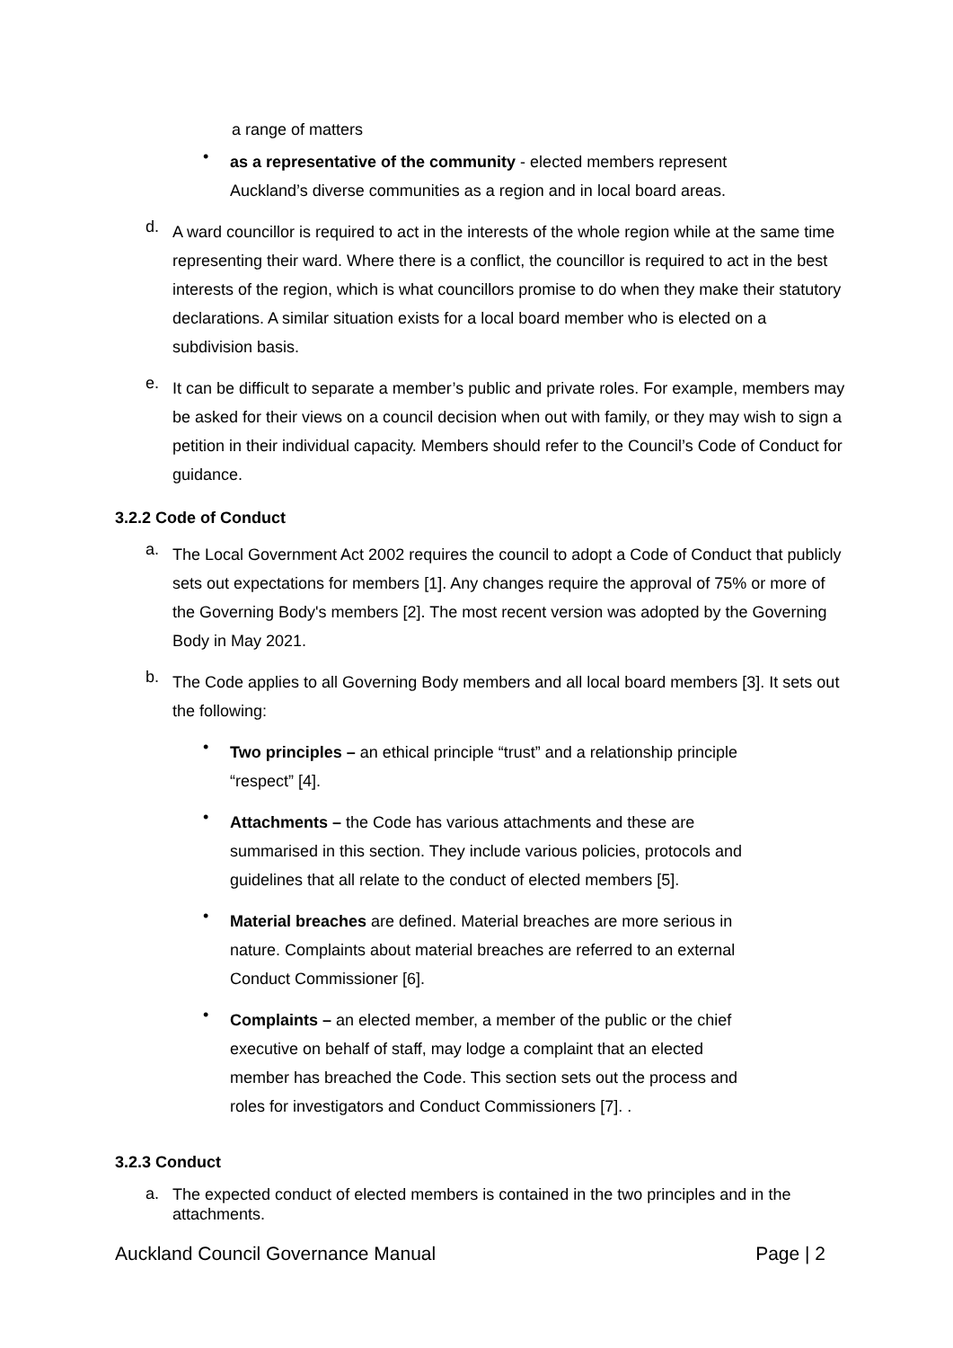a range of matters
•
as a representative of the community - elected members represent Auckland’s diverse communities as a region and in local board areas.
d.
A ward councillor is required to act in the interests of the whole region while at the same time representing their ward. Where there is a conflict, the councillor is required to act in the best interests of the region, which is what councillors promise to do when they make their statutory declarations. A similar situation exists for a local board member who is elected on a subdivision basis.
e.
It can be difficult to separate a member’s public and private roles. For example, members may be asked for their views on a council decision when out with family, or they may wish to sign a petition in their individual capacity. Members should refer to the Council’s Code of Conduct for guidance.
3.2.2 Code of Conduct
a.
The Local Government Act 2002 requires the council to adopt a Code of Conduct that publicly sets out expectations for members [1]. Any changes require the approval of 75% or more of the Governing Body's members [2]. The most recent version was adopted by the Governing Body in May 2021.
b.
The Code applies to all Governing Body members and all local board members [3]. It sets out the following:
•
Two principles – an ethical principle “trust” and a relationship principle “respect” [4].
•
Attachments – the Code has various attachments and these are summarised in this section. They include various policies, protocols and guidelines that all relate to the conduct of elected members [5].
•
Material breaches are defined. Material breaches are more serious in nature. Complaints about material breaches are referred to an external Conduct Commissioner [6].
•
Complaints – an elected member, a member of the public or the chief executive on behalf of staff, may lodge a complaint that an elected member has breached the Code. This section sets out the process and roles for investigators and Conduct Commissioners [7]. .
3.2.3 Conduct
a.
The expected conduct of elected members is contained in the two principles and in the attachments.
Auckland Council Governance Manual Page | 2